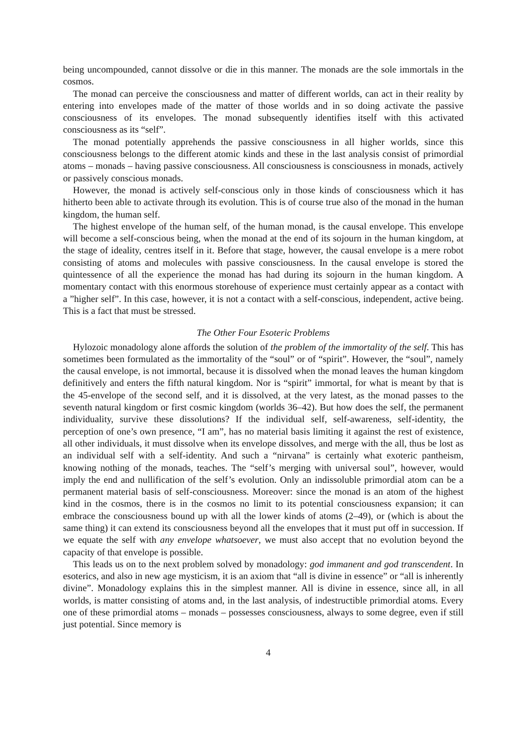being uncompounded, cannot dissolve or die in this manner. The monads are the sole immortals in the cosmos.
The monad can perceive the consciousness and matter of different worlds, can act in their reality by entering into envelopes made of the matter of those worlds and in so doing activate the passive consciousness of its envelopes. The monad subsequently identifies itself with this activated consciousness as its “self”.
The monad potentially apprehends the passive consciousness in all higher worlds, since this consciousness belongs to the different atomic kinds and these in the last analysis consist of primordial atoms – monads – having passive consciousness. All consciousness is consciousness in monads, actively or passively conscious monads.
However, the monad is actively self-conscious only in those kinds of consciousness which it has hitherto been able to activate through its evolution. This is of course true also of the monad in the human kingdom, the human self.
The highest envelope of the human self, of the human monad, is the causal envelope. This envelope will become a self-conscious being, when the monad at the end of its sojourn in the human kingdom, at the stage of ideality, centres itself in it. Before that stage, however, the causal envelope is a mere robot consisting of atoms and molecules with passive consciousness. In the causal envelope is stored the quintessence of all the experience the monad has had during its sojourn in the human kingdom. A momentary contact with this enormous storehouse of experience must certainly appear as a contact with a ”higher self”. In this case, however, it is not a contact with a self-conscious, independent, active being. This is a fact that must be stressed.
The Other Four Esoteric Problems
Hylozoic monadology alone affords the solution of the problem of the immortality of the self. This has sometimes been formulated as the immortality of the “soul” or of “spirit”. However, the “soul”, namely the causal envelope, is not immortal, because it is dissolved when the monad leaves the human kingdom definitively and enters the fifth natural kingdom. Nor is “spirit” immortal, for what is meant by that is the 45-envelope of the second self, and it is dissolved, at the very latest, as the monad passes to the seventh natural kingdom or first cosmic kingdom (worlds 36–42). But how does the self, the permanent individuality, survive these dissolutions? If the individual self, self-awareness, self-identity, the perception of one’s own presence, “I am”, has no material basis limiting it against the rest of existence, all other individuals, it must dissolve when its envelope dissolves, and merge with the all, thus be lost as an individual self with a self-identity. And such a “nirvana” is certainly what exoteric pantheism, knowing nothing of the monads, teaches. The “self’s merging with universal soul”, however, would imply the end and nullification of the self’s evolution. Only an indissoluble primordial atom can be a permanent material basis of self-consciousness. Moreover: since the monad is an atom of the highest kind in the cosmos, there is in the cosmos no limit to its potential consciousness expansion; it can embrace the consciousness bound up with all the lower kinds of atoms (2–49), or (which is about the same thing) it can extend its consciousness beyond all the envelopes that it must put off in succession. If we equate the self with any envelope whatsoever, we must also accept that no evolution beyond the capacity of that envelope is possible.
This leads us on to the next problem solved by monadology: god immanent and god transcendent. In esoterics, and also in new age mysticism, it is an axiom that “all is divine in essence” or “all is inherently divine”. Monadology explains this in the simplest manner. All is divine in essence, since all, in all worlds, is matter consisting of atoms and, in the last analysis, of indestructible primordial atoms. Every one of these primordial atoms – monads – possesses consciousness, always to some degree, even if still just potential. Since memory is
4